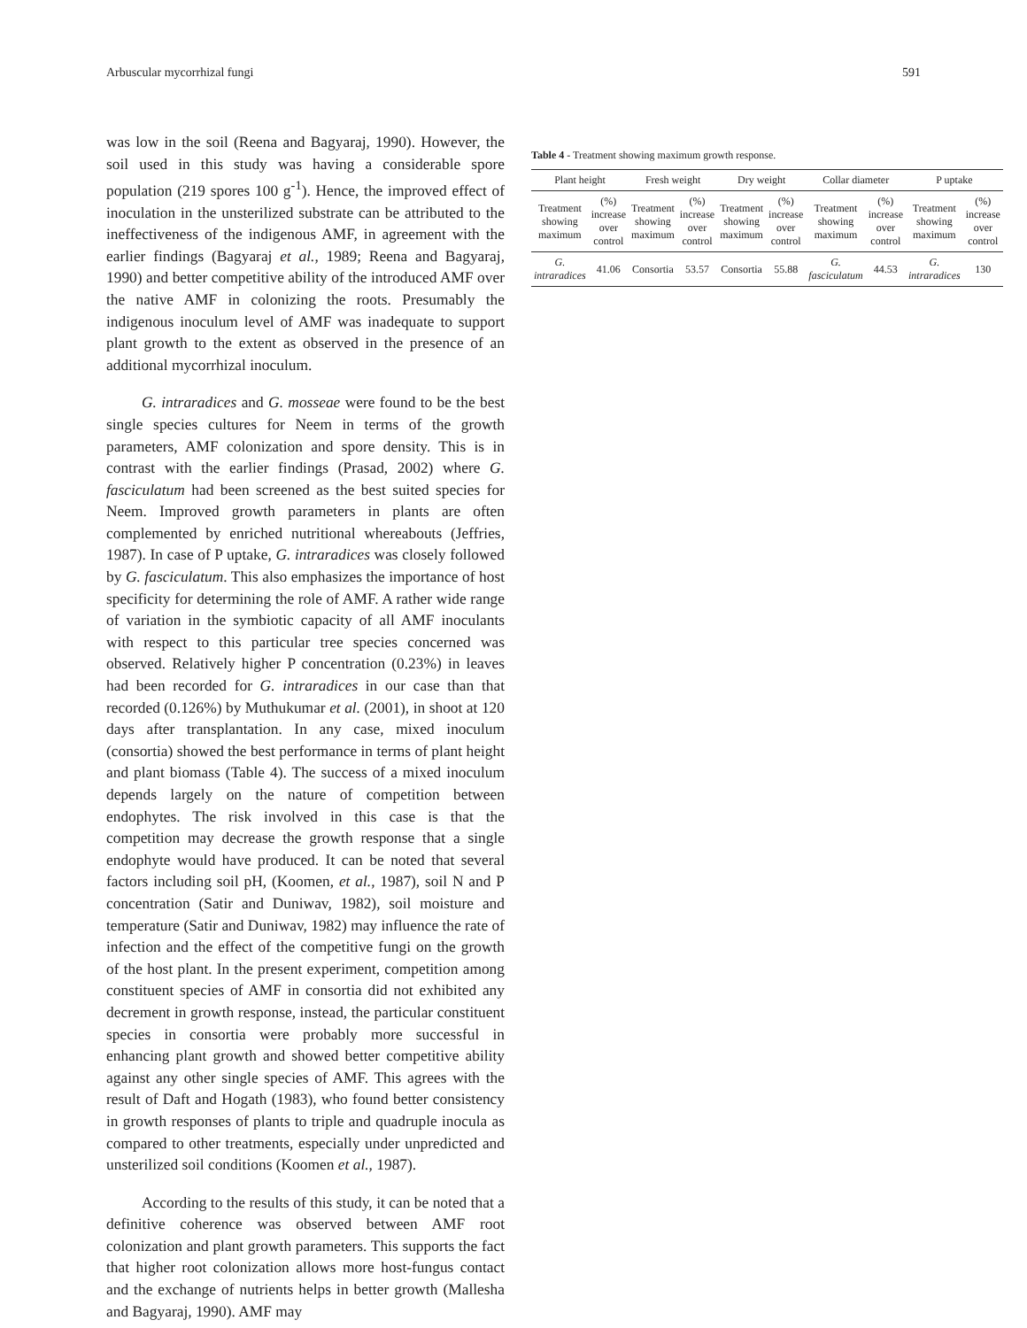Arbuscular mycorrhizal fungi 591
was low in the soil (Reena and Bagyaraj, 1990). However, the soil used in this study was having a considerable spore population (219 spores 100 g<sup>-1</sup>). Hence, the improved effect of inoculation in the unsterilized substrate can be attributed to the ineffectiveness of the indigenous AMF, in agreement with the earlier findings (Bagyaraj et al., 1989; Reena and Bagyaraj, 1990) and better competitive ability of the introduced AMF over the native AMF in colonizing the roots. Presumably the indigenous inoculum level of AMF was inadequate to support plant growth to the extent as observed in the presence of an additional mycorrhizal inoculum.
G. intraradices and G. mosseae were found to be the best single species cultures for Neem in terms of the growth parameters, AMF colonization and spore density. This is in contrast with the earlier findings (Prasad, 2002) where G. fasciculatum had been screened as the best suited species for Neem. Improved growth parameters in plants are often complemented by enriched nutritional whereabouts (Jeffries, 1987). In case of P uptake, G. intraradices was closely followed by G. fasciculatum. This also emphasizes the importance of host specificity for determining the role of AMF. A rather wide range of variation in the symbiotic capacity of all AMF inoculants with respect to this particular tree species concerned was observed. Relatively higher P concentration (0.23%) in leaves had been recorded for G. intraradices in our case than that recorded (0.126%) by Muthukumar et al. (2001), in shoot at 120 days after transplantation. In any case, mixed inoculum (consortia) showed the best performance in terms of plant height and plant biomass (Table 4). The success of a mixed inoculum depends largely on the nature of competition between endophytes. The risk involved in this case is that the competition may decrease the growth response that a single endophyte would have produced. It can be noted that several factors including soil pH, (Koomen, et al., 1987), soil N and P concentration (Satir and Duniwav, 1982), soil moisture and temperature (Satir and Duniwav, 1982) may influence the rate of infection and the effect of the competitive fungi on the growth of the host plant. In the present experiment, competition among constituent species of AMF in consortia did not exhibited any decrement in growth response, instead, the particular constituent species in consortia were probably more successful in enhancing plant growth and showed better competitive ability against any other single species of AMF. This agrees with the result of Daft and Hogath (1983), who found better consistency in growth responses of plants to triple and quadruple inocula as compared to other treatments, especially under unpredicted and unsterilized soil conditions (Koomen et al., 1987).
According to the results of this study, it can be noted that a definitive coherence was observed between AMF root colonization and plant growth parameters. This supports the fact that higher root colonization allows more host-fungus contact and the exchange of nutrients helps in better growth (Mallesha and Bagyaraj, 1990). AMF may
Table 4 - Treatment showing maximum growth response.
| Plant height | | Fresh weight | | Dry weight | | Collar diameter | | P uptake | |
| --- | --- | --- | --- | --- | --- | --- | --- | --- | --- |
| Treatment showing maximum | (%) increase over control | Treatment showing maximum | (%) increase over control | Treatment showing maximum | (%) increase over control | Treatment showing maximum | (%) increase over control | Treatment showing maximum | (%) increase over control |
| G. intraradices | 41.06 | Consortia | 53.57 | Consortia | 55.88 | G. fasciculatum | 44.53 | G. intraradices | 130 |